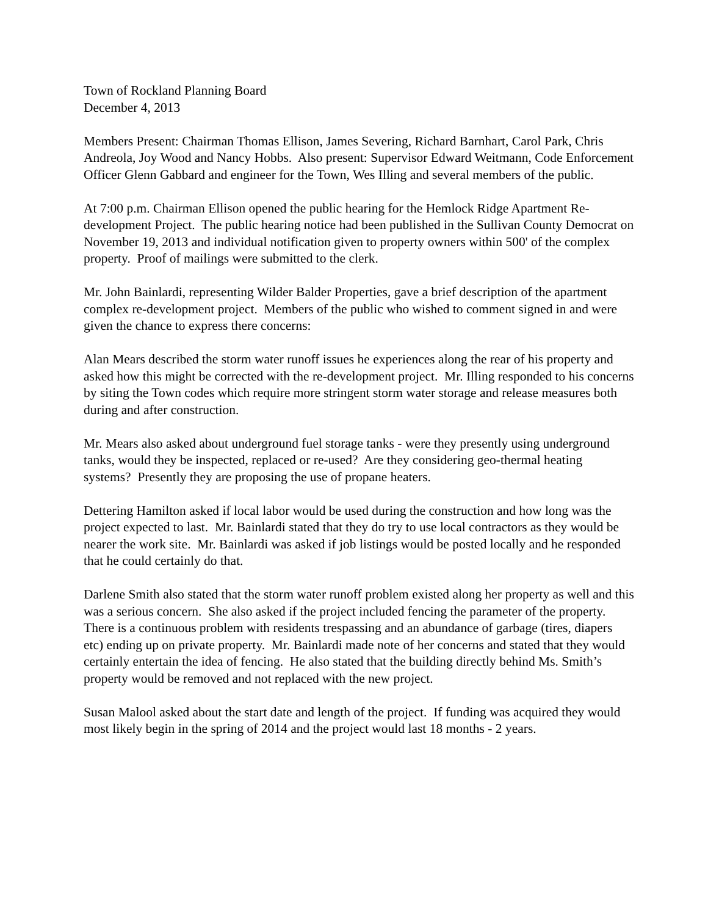Town of Rockland Planning Board
December 4, 2013
Members Present: Chairman Thomas Ellison, James Severing, Richard Barnhart, Carol Park, Chris Andreola, Joy Wood and Nancy Hobbs. Also present: Supervisor Edward Weitmann, Code Enforcement Officer Glenn Gabbard and engineer for the Town, Wes Illing and several members of the public.
At 7:00 p.m. Chairman Ellison opened the public hearing for the Hemlock Ridge Apartment Re-development Project. The public hearing notice had been published in the Sullivan County Democrat on November 19, 2013 and individual notification given to property owners within 500' of the complex property. Proof of mailings were submitted to the clerk.
Mr. John Bainlardi, representing Wilder Balder Properties, gave a brief description of the apartment complex re-development project. Members of the public who wished to comment signed in and were given the chance to express there concerns:
Alan Mears described the storm water runoff issues he experiences along the rear of his property and asked how this might be corrected with the re-development project. Mr. Illing responded to his concerns by siting the Town codes which require more stringent storm water storage and release measures both during and after construction.
Mr. Mears also asked about underground fuel storage tanks - were they presently using underground tanks, would they be inspected, replaced or re-used? Are they considering geo-thermal heating systems? Presently they are proposing the use of propane heaters.
Dettering Hamilton asked if local labor would be used during the construction and how long was the project expected to last. Mr. Bainlardi stated that they do try to use local contractors as they would be nearer the work site. Mr. Bainlardi was asked if job listings would be posted locally and he responded that he could certainly do that.
Darlene Smith also stated that the storm water runoff problem existed along her property as well and this was a serious concern. She also asked if the project included fencing the parameter of the property. There is a continuous problem with residents trespassing and an abundance of garbage (tires, diapers etc) ending up on private property. Mr. Bainlardi made note of her concerns and stated that they would certainly entertain the idea of fencing. He also stated that the building directly behind Ms. Smith’s property would be removed and not replaced with the new project.
Susan Malool asked about the start date and length of the project. If funding was acquired they would most likely begin in the spring of 2014 and the project would last 18 months - 2 years.